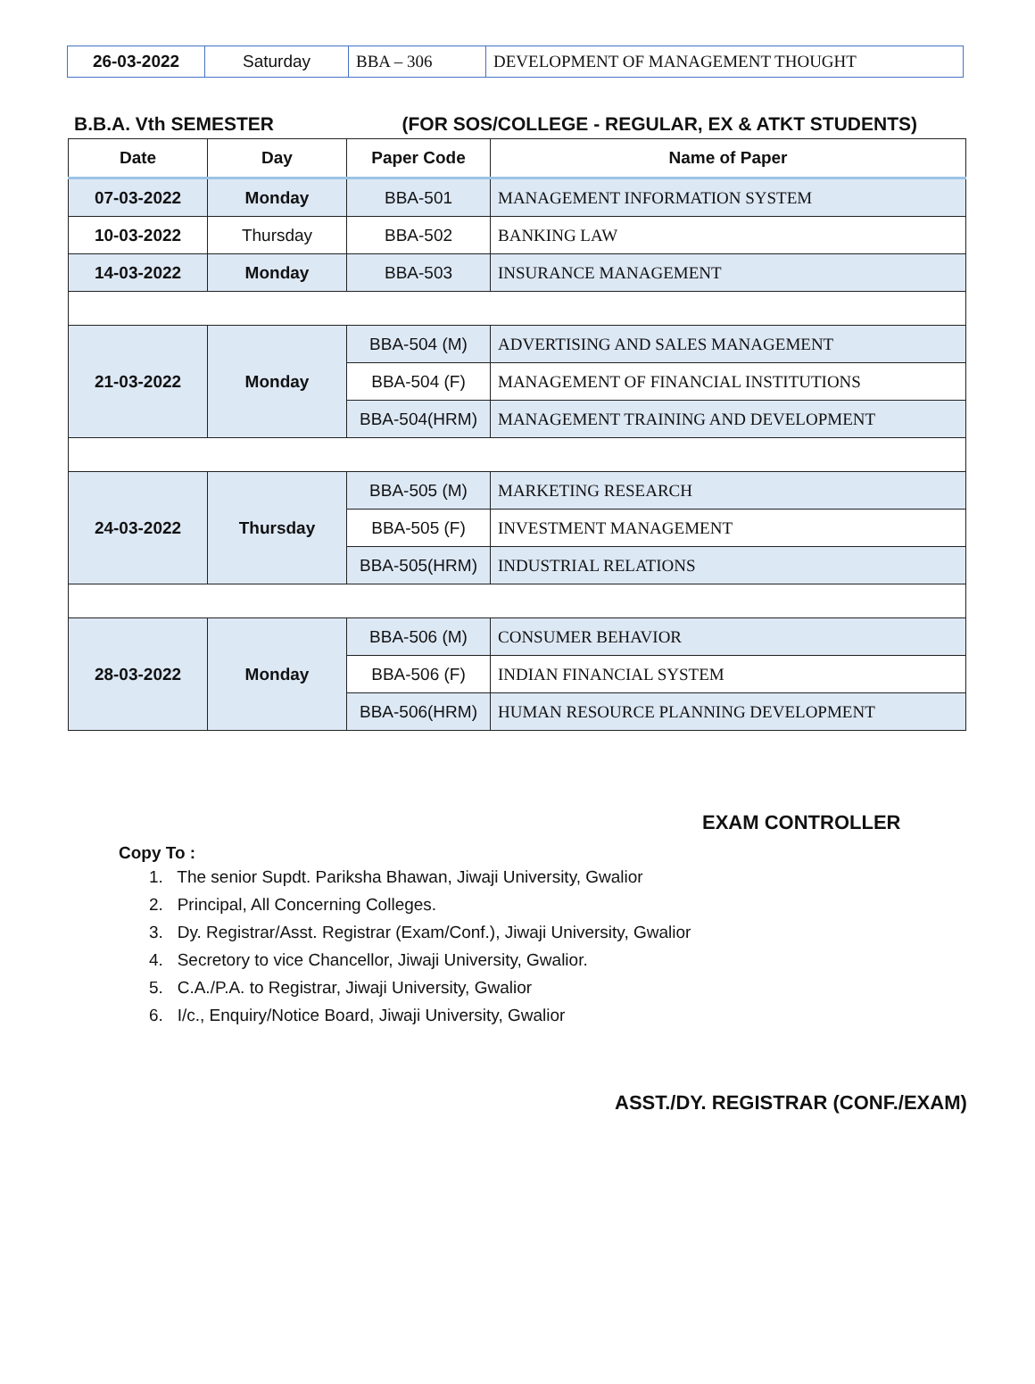| 26-03-2022 | Saturday | BBA – 306 | DEVELOPMENT OF MANAGEMENT THOUGHT |
B.B.A. Vth SEMESTER (FOR SOS/COLLEGE - REGULAR, EX & ATKT STUDENTS)
| Date | Day | Paper Code | Name of Paper |
| --- | --- | --- | --- |
| 07-03-2022 | Monday | BBA-501 | MANAGEMENT INFORMATION SYSTEM |
| 10-03-2022 | Thursday | BBA-502 | BANKING LAW |
| 14-03-2022 | Monday | BBA-503 | INSURANCE MANAGEMENT |
| 21-03-2022 | Monday | BBA-504 (M) | ADVERTISING AND SALES MANAGEMENT |
| | | BBA-504 (F) | MANAGEMENT OF FINANCIAL INSTITUTIONS |
| | | BBA-504(HRM) | MANAGEMENT TRAINING AND DEVELOPMENT |
| 24-03-2022 | Thursday | BBA-505 (M) | MARKETING RESEARCH |
| | | BBA-505 (F) | INVESTMENT MANAGEMENT |
| | | BBA-505(HRM) | INDUSTRIAL RELATIONS |
| 28-03-2022 | Monday | BBA-506 (M) | CONSUMER BEHAVIOR |
| | | BBA-506 (F) | INDIAN FINANCIAL SYSTEM |
| | | BBA-506(HRM) | HUMAN RESOURCE PLANNING DEVELOPMENT |
EXAM CONTROLLER
Copy To :
1. The senior Supdt. Pariksha Bhawan, Jiwaji University, Gwalior
2. Principal, All Concerning Colleges.
3. Dy. Registrar/Asst. Registrar (Exam/Conf.), Jiwaji University, Gwalior
4. Secretory to vice Chancellor, Jiwaji University, Gwalior.
5. C.A./P.A. to Registrar, Jiwaji University, Gwalior
6. I/c., Enquiry/Notice Board, Jiwaji University, Gwalior
ASST./DY. REGISTRAR (CONF./EXAM)